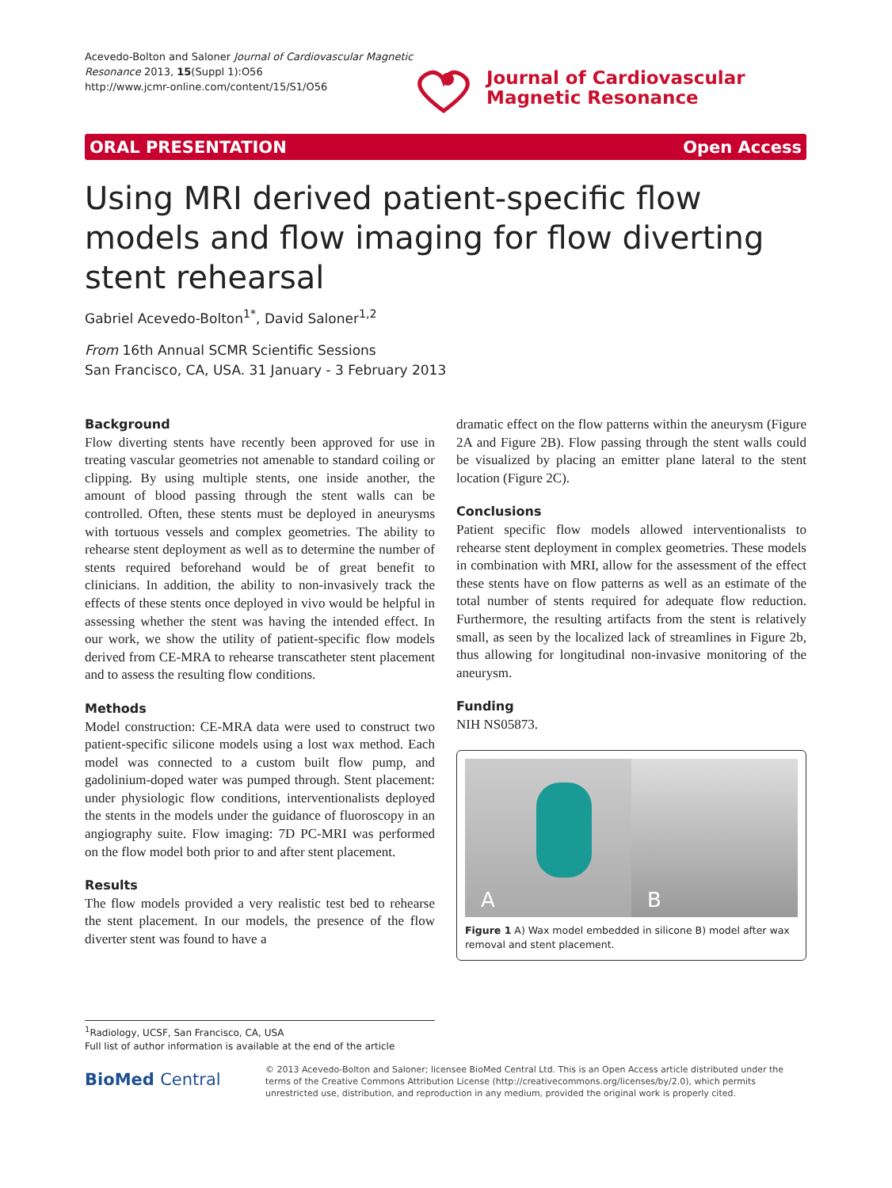Acevedo-Bolton and Saloner Journal of Cardiovascular Magnetic Resonance 2013, 15(Suppl 1):O56
http://www.jcmr-online.com/content/15/S1/O56
Journal of Cardiovascular
Magnetic Resonance
ORAL PRESENTATION Open Access
Using MRI derived patient-specific flow models and flow imaging for flow diverting stent rehearsal
Gabriel Acevedo-Bolton<sup>1*</sup>, David Saloner<sup>1,2</sup>
From 16th Annual SCMR Scientific Sessions
San Francisco, CA, USA. 31 January - 3 February 2013
Background
Flow diverting stents have recently been approved for use in treating vascular geometries not amenable to standard coiling or clipping. By using multiple stents, one inside another, the amount of blood passing through the stent walls can be controlled. Often, these stents must be deployed in aneurysms with tortuous vessels and complex geometries. The ability to rehearse stent deployment as well as to determine the number of stents required beforehand would be of great benefit to clinicians. In addition, the ability to non-invasively track the effects of these stents once deployed in vivo would be helpful in assessing whether the stent was having the intended effect. In our work, we show the utility of patient-specific flow models derived from CE-MRA to rehearse transcatheter stent placement and to assess the resulting flow conditions.
Methods
Model construction: CE-MRA data were used to construct two patient-specific silicone models using a lost wax method. Each model was connected to a custom built flow pump, and gadolinium-doped water was pumped through. Stent placement: under physiologic flow conditions, interventionalists deployed the stents in the models under the guidance of fluoroscopy in an angiography suite. Flow imaging: 7D PC-MRI was performed on the flow model both prior to and after stent placement.
Results
The flow models provided a very realistic test bed to rehearse the stent placement. In our models, the presence of the flow diverter stent was found to have a
dramatic effect on the flow patterns within the aneurysm (Figure 2A and Figure 2B). Flow passing through the stent walls could be visualized by placing an emitter plane lateral to the stent location (Figure 2C).
Conclusions
Patient specific flow models allowed interventionalists to rehearse stent deployment in complex geometries. These models in combination with MRI, allow for the assessment of the effect these stents have on flow patterns as well as an estimate of the total number of stents required for adequate flow reduction. Furthermore, the resulting artifacts from the stent is relatively small, as seen by the localized lack of streamlines in Figure 2b, thus allowing for longitudinal non-invasive monitoring of the aneurysm.
Funding
NIH NS05873.
A
B
Figure 1 A) Wax model embedded in silicone B) model after wax removal and stent placement.
<sup>1</sup> Radiology, UCSF, San Francisco, CA, USA
Full list of author information is available at the end of the article
BioMed Central
© 2013 Acevedo-Bolton and Saloner; licensee BioMed Central Ltd. This is an Open Access article distributed under the terms of the Creative Commons Attribution License (http://creativecommons.org/licenses/by/2.0), which permits unrestricted use, distribution, and reproduction in any medium, provided the original work is properly cited.